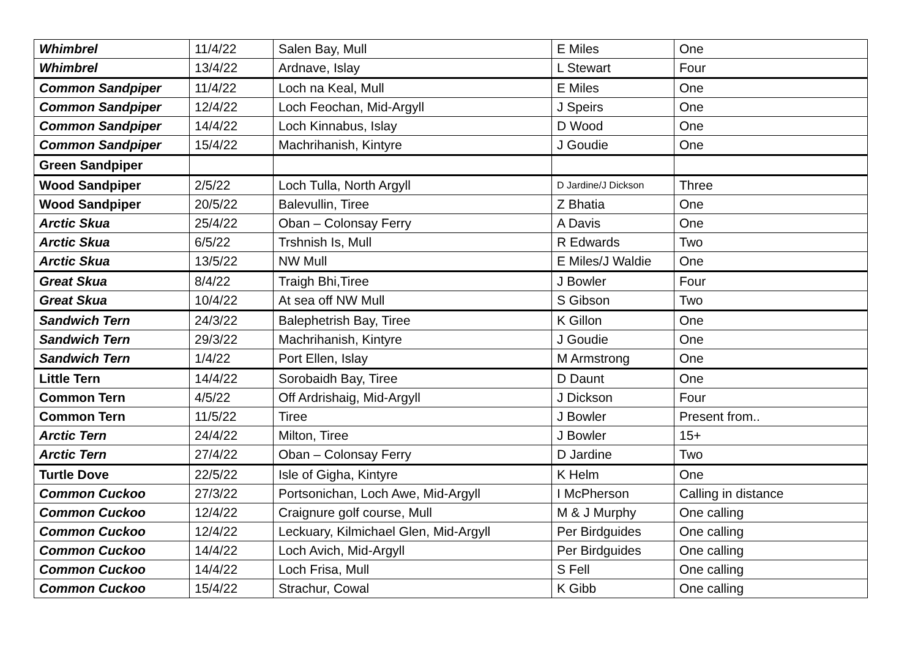| Whimbrel | 11/4/22 | Salen Bay, Mull | E Miles | One |
| Whimbrel | 13/4/22 | Ardnave, Islay | L Stewart | Four |
| Common Sandpiper | 11/4/22 | Loch na Keal, Mull | E Miles | One |
| Common Sandpiper | 12/4/22 | Loch Feochan, Mid-Argyll | J Speirs | One |
| Common Sandpiper | 14/4/22 | Loch Kinnabus, Islay | D Wood | One |
| Common Sandpiper | 15/4/22 | Machrihanish, Kintyre | J Goudie | One |
| Green Sandpiper | | | | |
| Wood Sandpiper | 2/5/22 | Loch Tulla, North Argyll | D Jardine/J Dickson | Three |
| Wood Sandpiper | 20/5/22 | Balevullin, Tiree | Z Bhatia | One |
| Arctic Skua | 25/4/22 | Oban – Colonsay Ferry | A Davis | One |
| Arctic Skua | 6/5/22 | Trshnish Is, Mull | R Edwards | Two |
| Arctic Skua | 13/5/22 | NW Mull | E Miles/J Waldie | One |
| Great Skua | 8/4/22 | Traigh Bhi,Tiree | J Bowler | Four |
| Great Skua | 10/4/22 | At sea off NW Mull | S Gibson | Two |
| Sandwich Tern | 24/3/22 | Balephetrish Bay, Tiree | K Gillon | One |
| Sandwich Tern | 29/3/22 | Machrihanish, Kintyre | J Goudie | One |
| Sandwich Tern | 1/4/22 | Port Ellen, Islay | M Armstrong | One |
| Little Tern | 14/4/22 | Sorobaidh Bay, Tiree | D Daunt | One |
| Common Tern | 4/5/22 | Off Ardrishaig, Mid-Argyll | J Dickson | Four |
| Common Tern | 11/5/22 | Tiree | J Bowler | Present from.. |
| Arctic Tern | 24/4/22 | Milton, Tiree | J Bowler | 15+ |
| Arctic Tern | 27/4/22 | Oban – Colonsay Ferry | D Jardine | Two |
| Turtle Dove | 22/5/22 | Isle of Gigha, Kintyre | K Helm | One |
| Common Cuckoo | 27/3/22 | Portsonichan, Loch Awe, Mid-Argyll | I McPherson | Calling in distance |
| Common Cuckoo | 12/4/22 | Craignure golf course, Mull | M & J Murphy | One calling |
| Common Cuckoo | 12/4/22 | Leckuary, Kilmichael Glen, Mid-Argyll | Per Birdguides | One calling |
| Common Cuckoo | 14/4/22 | Loch Avich, Mid-Argyll | Per Birdguides | One calling |
| Common Cuckoo | 14/4/22 | Loch Frisa, Mull | S Fell | One calling |
| Common Cuckoo | 15/4/22 | Strachur, Cowal | K Gibb | One calling |